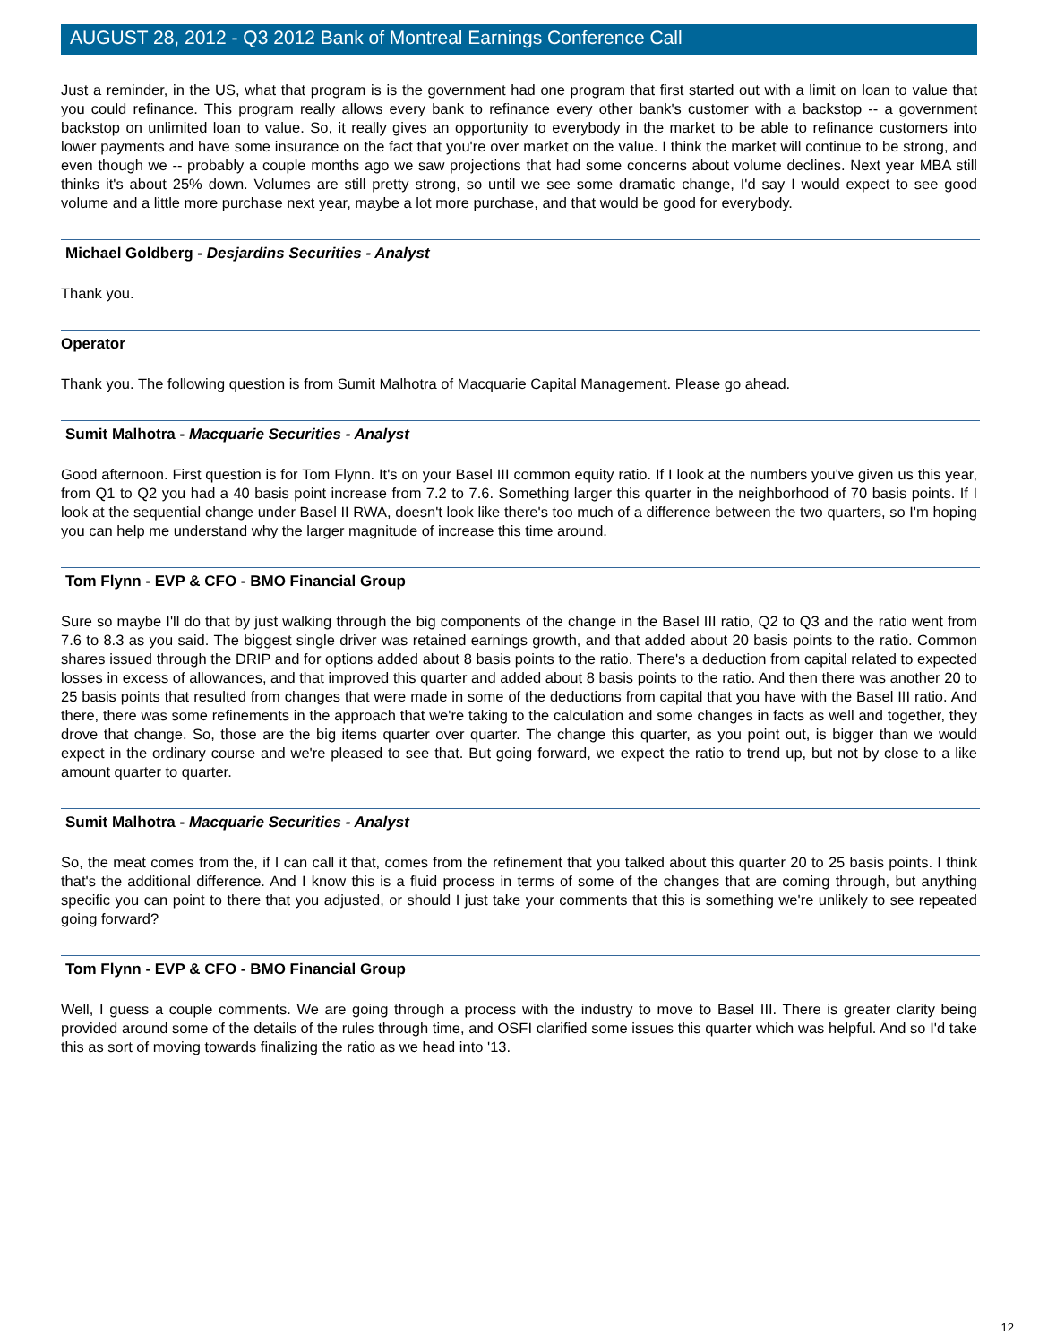AUGUST 28, 2012 - Q3 2012 Bank of Montreal Earnings Conference Call
Just a reminder, in the US, what that program is is the government had one program that first started out with a limit on loan to value that you could refinance. This program really allows every bank to refinance every other bank's customer with a backstop -- a government backstop on unlimited loan to value. So, it really gives an opportunity to everybody in the market to be able to refinance customers into lower payments and have some insurance on the fact that you're over market on the value. I think the market will continue to be strong, and even though we -- probably a couple months ago we saw projections that had some concerns about volume declines. Next year MBA still thinks it's about 25% down. Volumes are still pretty strong, so until we see some dramatic change, I'd say I would expect to see good volume and a little more purchase next year, maybe a lot more purchase, and that would be good for everybody.
Michael Goldberg - Desjardins Securities - Analyst
Thank you.
Operator
Thank you. The following question is from Sumit Malhotra of Macquarie Capital Management. Please go ahead.
Sumit Malhotra - Macquarie Securities - Analyst
Good afternoon. First question is for Tom Flynn. It's on your Basel III common equity ratio. If I look at the numbers you've given us this year, from Q1 to Q2 you had a 40 basis point increase from 7.2 to 7.6. Something larger this quarter in the neighborhood of 70 basis points. If I look at the sequential change under Basel II RWA, doesn't look like there's too much of a difference between the two quarters, so I'm hoping you can help me understand why the larger magnitude of increase this time around.
Tom Flynn - EVP & CFO - BMO Financial Group
Sure so maybe I'll do that by just walking through the big components of the change in the Basel III ratio, Q2 to Q3 and the ratio went from 7.6 to 8.3 as you said. The biggest single driver was retained earnings growth, and that added about 20 basis points to the ratio. Common shares issued through the DRIP and for options added about 8 basis points to the ratio. There's a deduction from capital related to expected losses in excess of allowances, and that improved this quarter and added about 8 basis points to the ratio. And then there was another 20 to 25 basis points that resulted from changes that were made in some of the deductions from capital that you have with the Basel III ratio. And there, there was some refinements in the approach that we're taking to the calculation and some changes in facts as well and together, they drove that change. So, those are the big items quarter over quarter. The change this quarter, as you point out, is bigger than we would expect in the ordinary course and we're pleased to see that. But going forward, we expect the ratio to trend up, but not by close to a like amount quarter to quarter.
Sumit Malhotra - Macquarie Securities - Analyst
So, the meat comes from the, if I can call it that, comes from the refinement that you talked about this quarter 20 to 25 basis points. I think that's the additional difference. And I know this is a fluid process in terms of some of the changes that are coming through, but anything specific you can point to there that you adjusted, or should I just take your comments that this is something we're unlikely to see repeated going forward?
Tom Flynn - EVP & CFO - BMO Financial Group
Well, I guess a couple comments. We are going through a process with the industry to move to Basel III. There is greater clarity being provided around some of the details of the rules through time, and OSFI clarified some issues this quarter which was helpful. And so I'd take this as sort of moving towards finalizing the ratio as we head into '13.
12